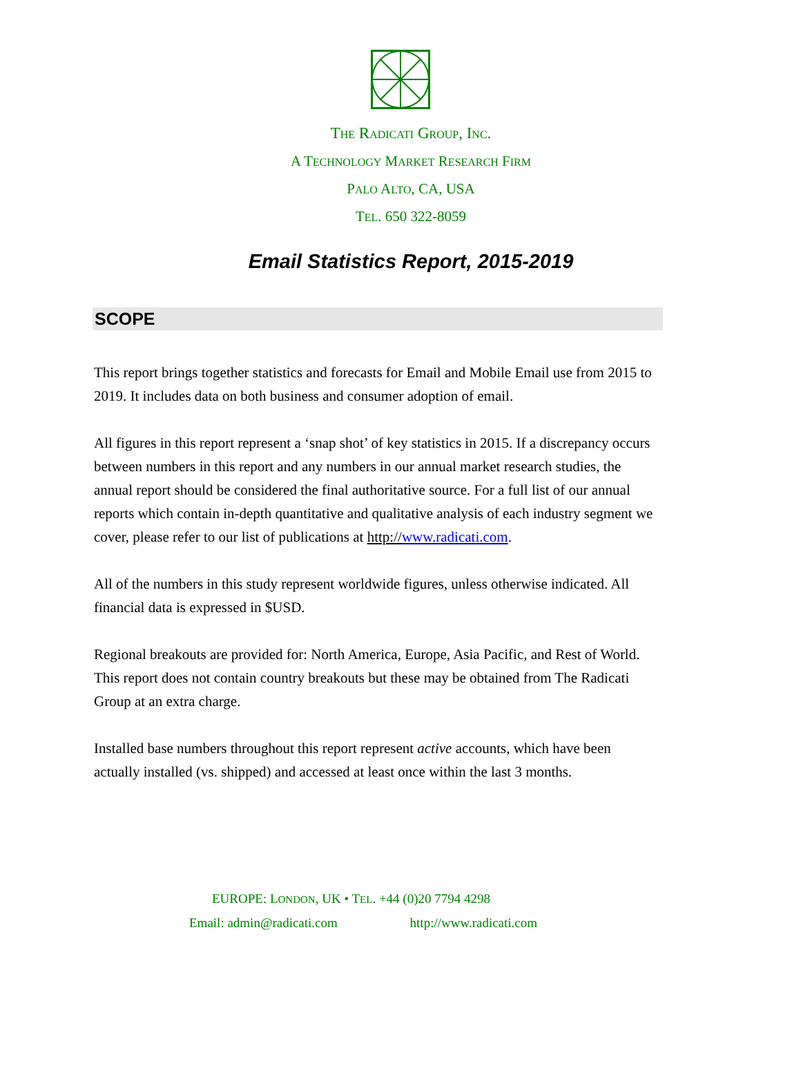THE RADICATI GROUP, INC.
A TECHNOLOGY MARKET RESEARCH FIRM
PALO ALTO, CA, USA
TEL. 650 322-8059
Email Statistics Report, 2015-2019
SCOPE
This report brings together statistics and forecasts for Email and Mobile Email use from 2015 to 2019. It includes data on both business and consumer adoption of email.
All figures in this report represent a ‘snap shot’ of key statistics in 2015. If a discrepancy occurs between numbers in this report and any numbers in our annual market research studies, the annual report should be considered the final authoritative source. For a full list of our annual reports which contain in-depth quantitative and qualitative analysis of each industry segment we cover, please refer to our list of publications at http://www.radicati.com.
All of the numbers in this study represent worldwide figures, unless otherwise indicated. All financial data is expressed in $USD.
Regional breakouts are provided for: North America, Europe, Asia Pacific, and Rest of World. This report does not contain country breakouts but these may be obtained from The Radicati Group at an extra charge.
Installed base numbers throughout this report represent active accounts, which have been actually installed (vs. shipped) and accessed at least once within the last 3 months.
EUROPE: LONDON, UK • TEL. +44 (0)20 7794 4298
Email: admin@radicati.com http://www.radicati.com